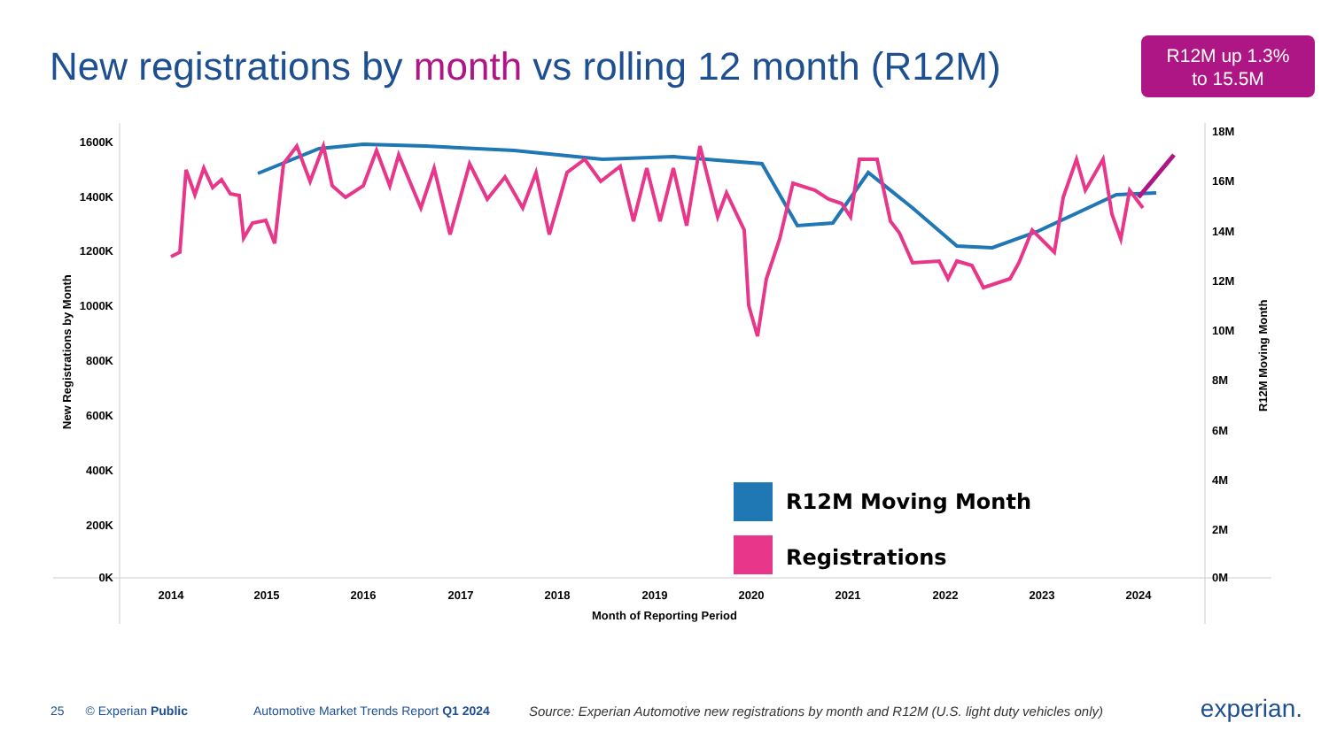New registrations by month vs rolling 12 month (R12M)
R12M up 1.3%
to 15.5M
1600K
1400K
1200K
1000K
800K
600K
400K
200K
0K
18M
16M
14M
12M
10M
8M
6M
4M
2M
0M
2014
2015
2016
2017
2018
2019
2020
2021
2022
2023
2024
Month of Reporting Period
New Registrations by Month
R12M Moving Month
R12M Moving Month
Registrations
25 © Experian Public Automotive Market Trends Report Q1 2024 Source: Experian Automotive new registrations by month and R12M (U.S. light duty vehicles only) experian.